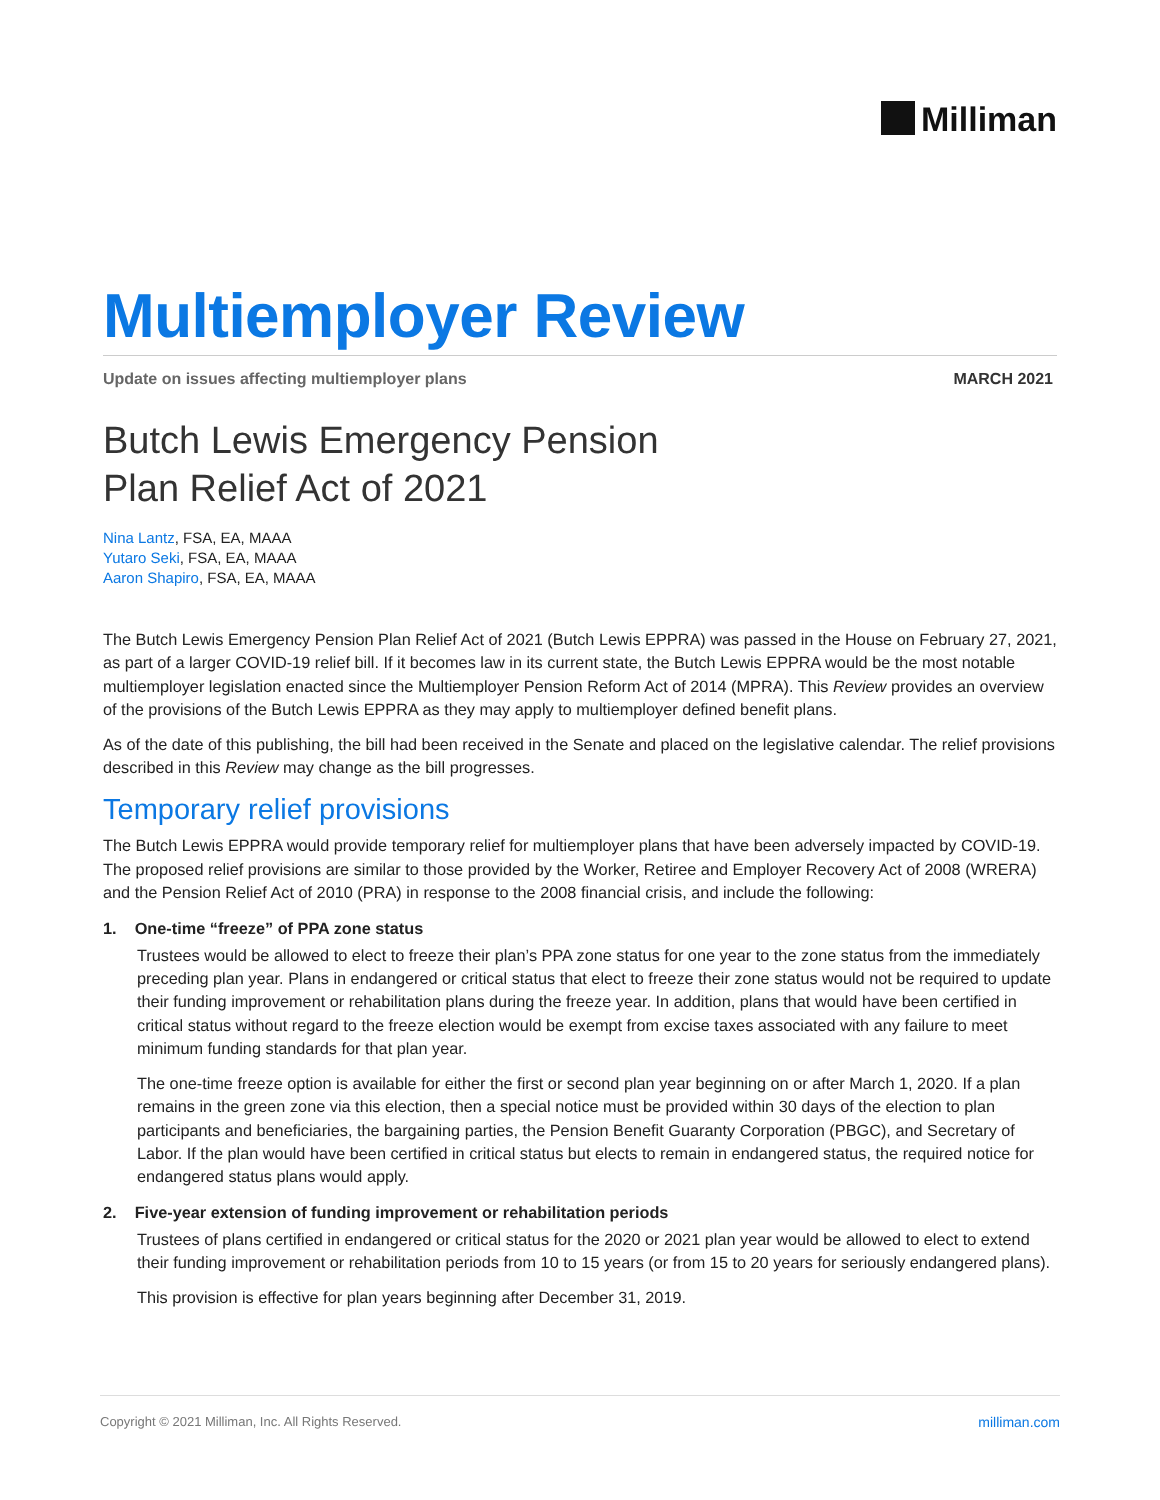Milliman
Multiemployer Review
Update on issues affecting multiemployer plans
MARCH 2021
Butch Lewis Emergency Pension
Plan Relief Act of 2021
Nina Lantz, FSA, EA, MAAA
Yutaro Seki, FSA, EA, MAAA
Aaron Shapiro, FSA, EA, MAAA
The Butch Lewis Emergency Pension Plan Relief Act of 2021 (Butch Lewis EPPRA) was passed in the House on February 27, 2021, as part of a larger COVID-19 relief bill. If it becomes law in its current state, the Butch Lewis EPPRA would be the most notable multiemployer legislation enacted since the Multiemployer Pension Reform Act of 2014 (MPRA). This Review provides an overview of the provisions of the Butch Lewis EPPRA as they may apply to multiemployer defined benefit plans.
As of the date of this publishing, the bill had been received in the Senate and placed on the legislative calendar. The relief provisions described in this Review may change as the bill progresses.
Temporary relief provisions
The Butch Lewis EPPRA would provide temporary relief for multiemployer plans that have been adversely impacted by COVID-19. The proposed relief provisions are similar to those provided by the Worker, Retiree and Employer Recovery Act of 2008 (WRERA) and the Pension Relief Act of 2010 (PRA) in response to the 2008 financial crisis, and include the following:
1. One-time “freeze” of PPA zone status
Trustees would be allowed to elect to freeze their plan’s PPA zone status for one year to the zone status from the immediately preceding plan year. Plans in endangered or critical status that elect to freeze their zone status would not be required to update their funding improvement or rehabilitation plans during the freeze year. In addition, plans that would have been certified in critical status without regard to the freeze election would be exempt from excise taxes associated with any failure to meet minimum funding standards for that plan year.
The one-time freeze option is available for either the first or second plan year beginning on or after March 1, 2020. If a plan remains in the green zone via this election, then a special notice must be provided within 30 days of the election to plan participants and beneficiaries, the bargaining parties, the Pension Benefit Guaranty Corporation (PBGC), and Secretary of Labor. If the plan would have been certified in critical status but elects to remain in endangered status, the required notice for endangered status plans would apply.
2. Five-year extension of funding improvement or rehabilitation periods
Trustees of plans certified in endangered or critical status for the 2020 or 2021 plan year would be allowed to elect to extend their funding improvement or rehabilitation periods from 10 to 15 years (or from 15 to 20 years for seriously endangered plans).
This provision is effective for plan years beginning after December 31, 2019.
Copyright © 2021 Milliman, Inc. All Rights Reserved. milliman.com